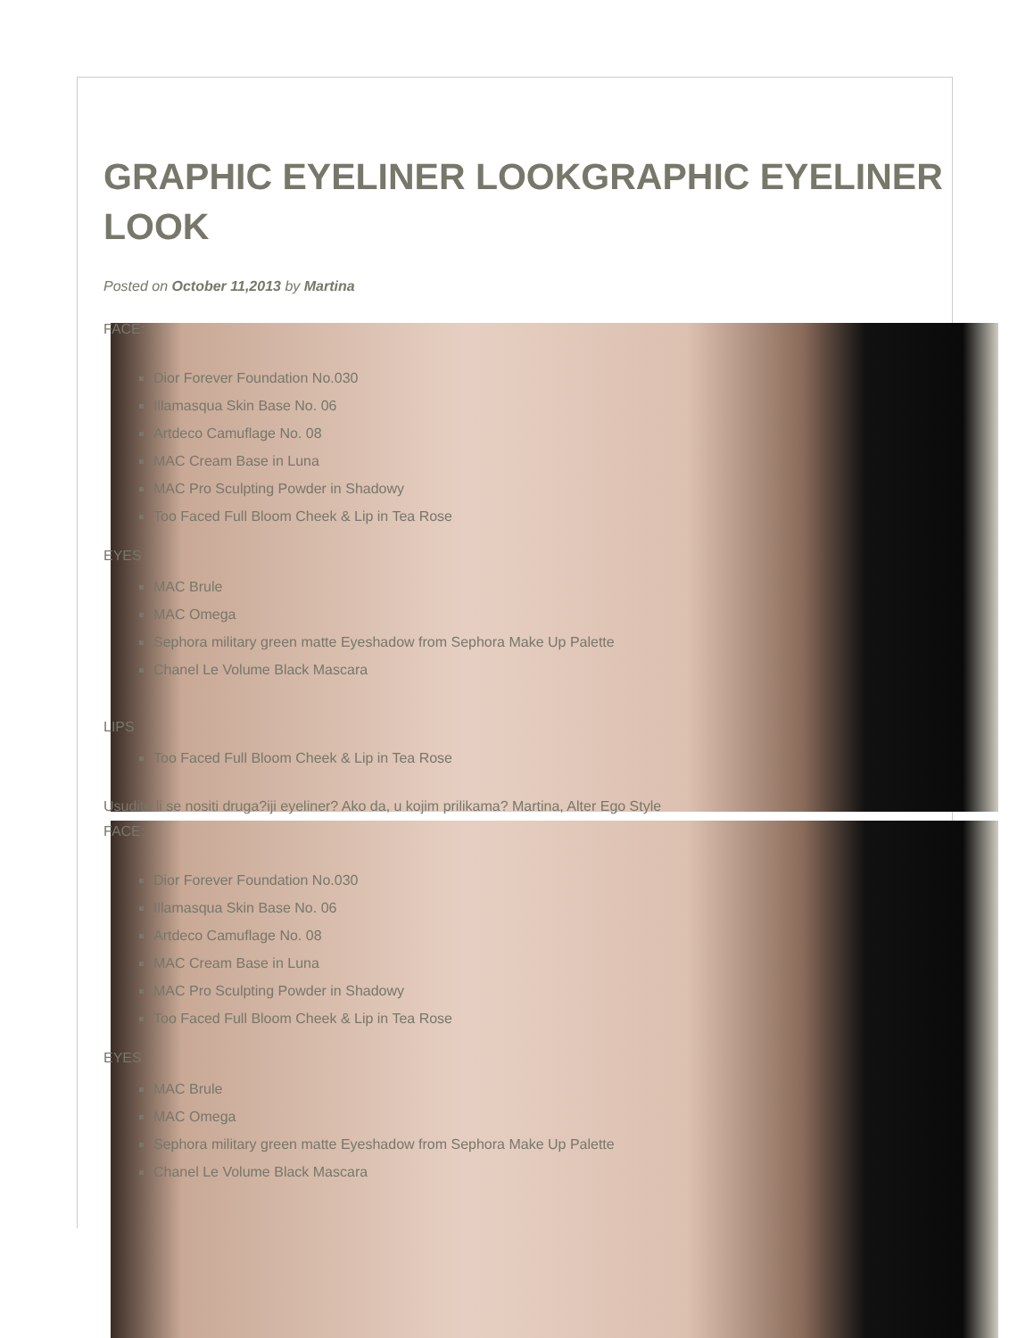GRAPHIC EYELINER LOOKGRAPHIC EYELINER LOOK
Posted on October 11,2013 by Martina
FACE:
Dior Forever Foundation No.030
Illamasqua Skin Base No. 06
Artdeco Camuflage No. 08
MAC Cream Base in Luna
MAC Pro Sculpting Powder in Shadowy
Too Faced Full Bloom Cheek & Lip in Tea Rose
EYES
MAC Brule
MAC Omega
Sephora military green matte Eyeshadow from Sephora Make Up Palette
Chanel Le Volume Black Mascara
LIPS
Too Faced Full Bloom Cheek & Lip in Tea Rose
Usudite li se nositi druga?iji eyeliner? Ako da, u kojim prilikama? Martina, Alter Ego Style
FACE:
Dior Forever Foundation No.030
Illamasqua Skin Base No. 06
Artdeco Camuflage No. 08
MAC Cream Base in Luna
MAC Pro Sculpting Powder in Shadowy
Too Faced Full Bloom Cheek & Lip in Tea Rose
EYES
MAC Brule
MAC Omega
Sephora military green matte Eyeshadow from Sephora Make Up Palette
Chanel Le Volume Black Mascara